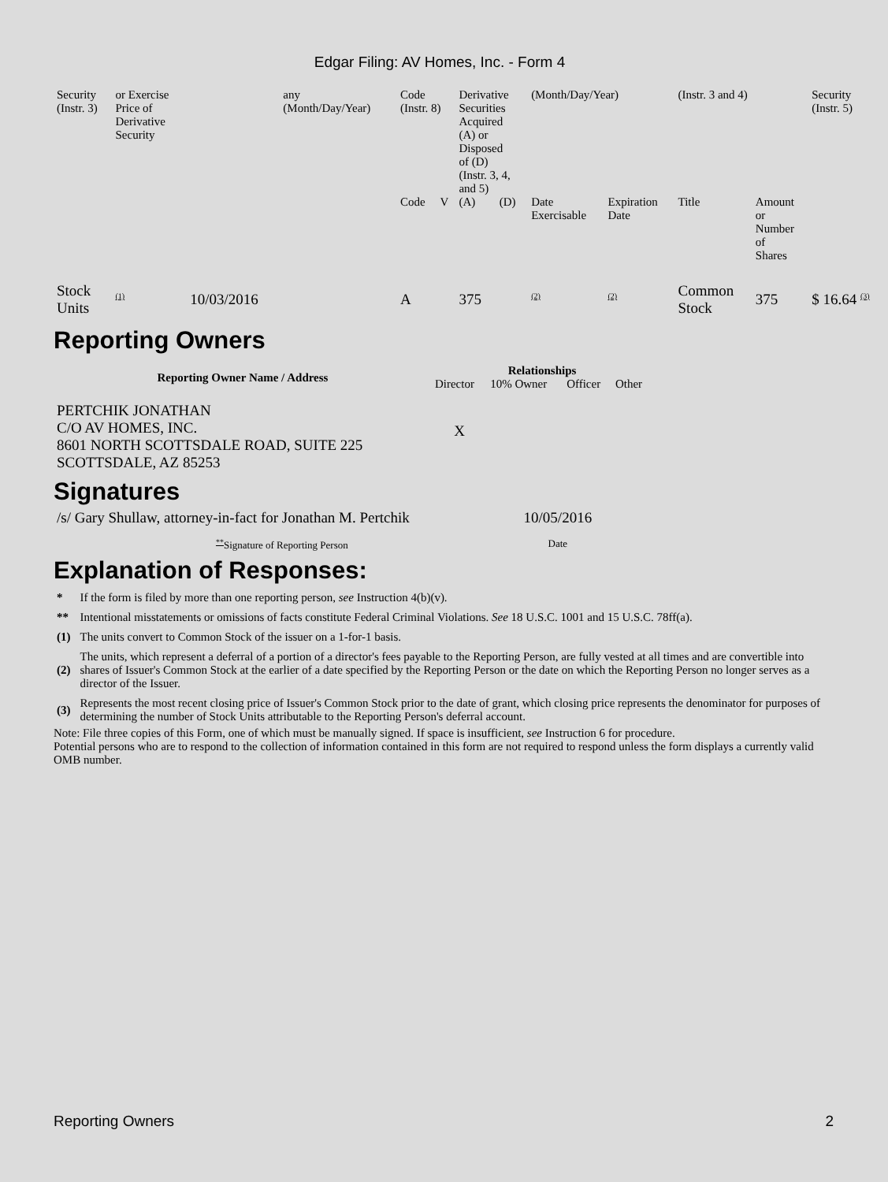Edgar Filing: AV Homes, Inc. - Form 4
| Security (Instr. 3) | or Exercise Price of Derivative Security | | any (Month/Day/Year) | Code (Instr. 8) | | Derivative Securities Acquired (A) or Disposed of (D) (Instr. 3, 4, and 5) | | (Month/Day/Year) | | (Instr. 3 and 4) | | Security (Instr. 5) |
| | | | | Code | V | (A) | (D) | Date Exercisable | Expiration Date | Title | Amount or Number of Shares | |
| Stock Units | <sup>(1)</sup> | 10/03/2016 | | A | | 375 | | <sup>(2)</sup> | <sup>(2)</sup> | Common Stock | 375 | $ 16.64 <sup>(3)</sup> |
Reporting Owners
| Reporting Owner Name / Address | Relationships | | | |
| --- | --- | --- | --- | --- |
| | Director | 10% Owner | Officer | Other |
| PERTCHIK JONATHAN C/O AV HOMES, INC. 8601 NORTH SCOTTSDALE ROAD, SUITE 225 SCOTTSDALE, AZ 85253 | X | | | |
Signatures
| /s/ Gary Shullaw, attorney-in-fact for Jonathan M. Pertchik | 10/05/2016 |
| <sup>**</sup> Signature of Reporting Person | Date |
Explanation of Responses:
| * | If the form is filed by more than one reporting person, see Instruction 4(b)(v). |
| ** | Intentional misstatements or omissions of facts constitute Federal Criminal Violations. See 18 U.S.C. 1001 and 15 U.S.C. 78ff(a). |
| (1) | The units convert to Common Stock of the issuer on a 1-for-1 basis. |
| (2) | The units, which represent a deferral of a portion of a director's fees payable to the Reporting Person, are fully vested at all times and are convertible into shares of Issuer's Common Stock at the earlier of a date specified by the Reporting Person or the date on which the Reporting Person no longer serves as a director of the Issuer. |
| (3) | Represents the most recent closing price of Issuer's Common Stock prior to the date of grant, which closing price represents the denominator for purposes of determining the number of Stock Units attributable to the Reporting Person's deferral account. |
Note: File three copies of this Form, one of which must be manually signed. If space is insufficient, see Instruction 6 for procedure.
Potential persons who are to respond to the collection of information contained in this form are not required to respond unless the form displays a currently valid OMB number.
Reporting Owners 2